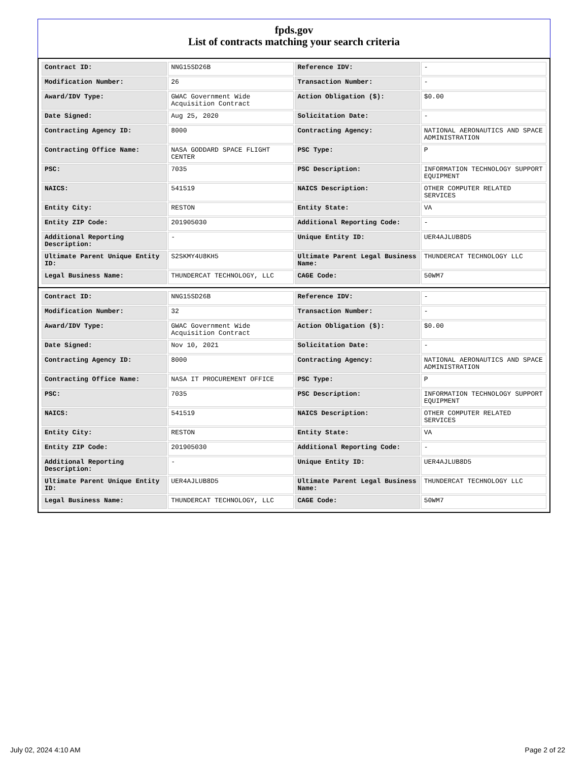fpds.gov
List of contracts matching your search criteria
| Contract ID: | NNG15SD26B | Reference IDV: | - |
| Modification Number: | 26 | Transaction Number: | - |
| Award/IDV Type: | GWAC Government Wide Acquisition Contract | Action Obligation ($): | $0.00 |
| Date Signed: | Aug 25, 2020 | Solicitation Date: | - |
| Contracting Agency ID: | 8000 | Contracting Agency: | NATIONAL AERONAUTICS AND SPACE ADMINISTRATION |
| Contracting Office Name: | NASA GODDARD SPACE FLIGHT CENTER | PSC Type: | P |
| PSC: | 7035 | PSC Description: | INFORMATION TECHNOLOGY SUPPORT EQUIPMENT |
| NAICS: | 541519 | NAICS Description: | OTHER COMPUTER RELATED SERVICES |
| Entity City: | RESTON | Entity State: | VA |
| Entity ZIP Code: | 201905030 | Additional Reporting Code: | - |
| Additional Reporting Description: | - | Unique Entity ID: | UER4AJLUB8D5 |
| Ultimate Parent Unique Entity ID: | S2SKMY4U8KH5 | Ultimate Parent Legal Business Name: | THUNDERCAT TECHNOLOGY LLC |
| Legal Business Name: | THUNDERCAT TECHNOLOGY, LLC | CAGE Code: | 50WM7 |
| Contract ID: | NNG15SD26B | Reference IDV: | - |
| Modification Number: | 32 | Transaction Number: | - |
| Award/IDV Type: | GWAC Government Wide Acquisition Contract | Action Obligation ($): | $0.00 |
| Date Signed: | Nov 10, 2021 | Solicitation Date: | - |
| Contracting Agency ID: | 8000 | Contracting Agency: | NATIONAL AERONAUTICS AND SPACE ADMINISTRATION |
| Contracting Office Name: | NASA IT PROCUREMENT OFFICE | PSC Type: | P |
| PSC: | 7035 | PSC Description: | INFORMATION TECHNOLOGY SUPPORT EQUIPMENT |
| NAICS: | 541519 | NAICS Description: | OTHER COMPUTER RELATED SERVICES |
| Entity City: | RESTON | Entity State: | VA |
| Entity ZIP Code: | 201905030 | Additional Reporting Code: | - |
| Additional Reporting Description: | - | Unique Entity ID: | UER4AJLUB8D5 |
| Ultimate Parent Unique Entity ID: | UER4AJLUB8D5 | Ultimate Parent Legal Business Name: | THUNDERCAT TECHNOLOGY LLC |
| Legal Business Name: | THUNDERCAT TECHNOLOGY, LLC | CAGE Code: | 50WM7 |
July 02, 2024 4:10 AM Page 2 of 22